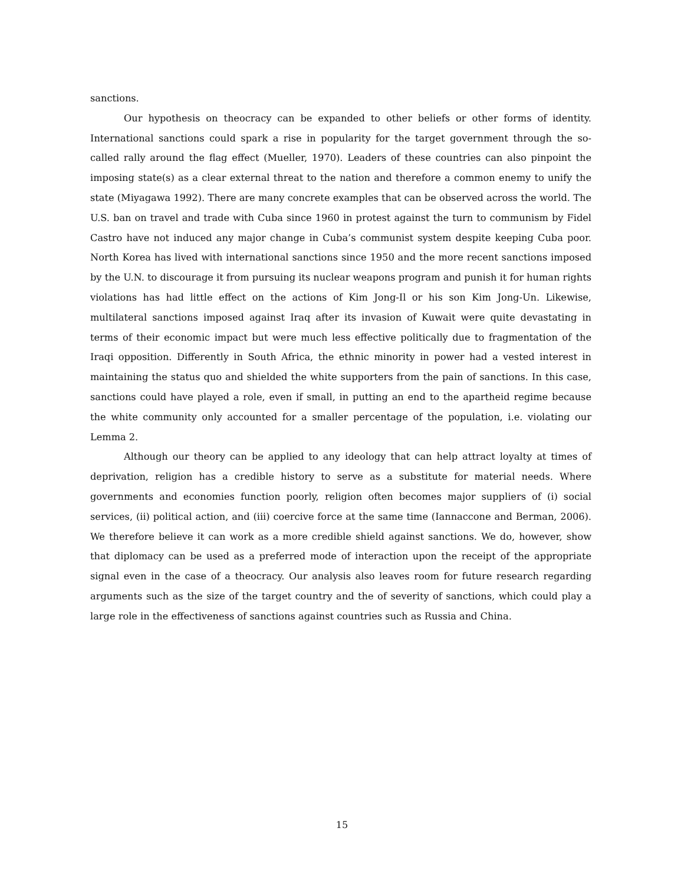sanctions.
Our hypothesis on theocracy can be expanded to other beliefs or other forms of identity. International sanctions could spark a rise in popularity for the target government through the so-called rally around the flag effect (Mueller, 1970). Leaders of these countries can also pinpoint the imposing state(s) as a clear external threat to the nation and therefore a common enemy to unify the state (Miyagawa 1992). There are many concrete examples that can be observed across the world. The U.S. ban on travel and trade with Cuba since 1960 in protest against the turn to communism by Fidel Castro have not induced any major change in Cuba’s communist system despite keeping Cuba poor. North Korea has lived with international sanctions since 1950 and the more recent sanctions imposed by the U.N. to discourage it from pursuing its nuclear weapons program and punish it for human rights violations has had little effect on the actions of Kim Jong-Il or his son Kim Jong-Un. Likewise, multilateral sanctions imposed against Iraq after its invasion of Kuwait were quite devastating in terms of their economic impact but were much less effective politically due to fragmentation of the Iraqi opposition. Differently in South Africa, the ethnic minority in power had a vested interest in maintaining the status quo and shielded the white supporters from the pain of sanctions. In this case, sanctions could have played a role, even if small, in putting an end to the apartheid regime because the white community only accounted for a smaller percentage of the population, i.e. violating our Lemma 2.
Although our theory can be applied to any ideology that can help attract loyalty at times of deprivation, religion has a credible history to serve as a substitute for material needs. Where governments and economies function poorly, religion often becomes major suppliers of (i) social services, (ii) political action, and (iii) coercive force at the same time (Iannaccone and Berman, 2006). We therefore believe it can work as a more credible shield against sanctions. We do, however, show that diplomacy can be used as a preferred mode of interaction upon the receipt of the appropriate signal even in the case of a theocracy. Our analysis also leaves room for future research regarding arguments such as the size of the target country and the of severity of sanctions, which could play a large role in the effectiveness of sanctions against countries such as Russia and China.
15